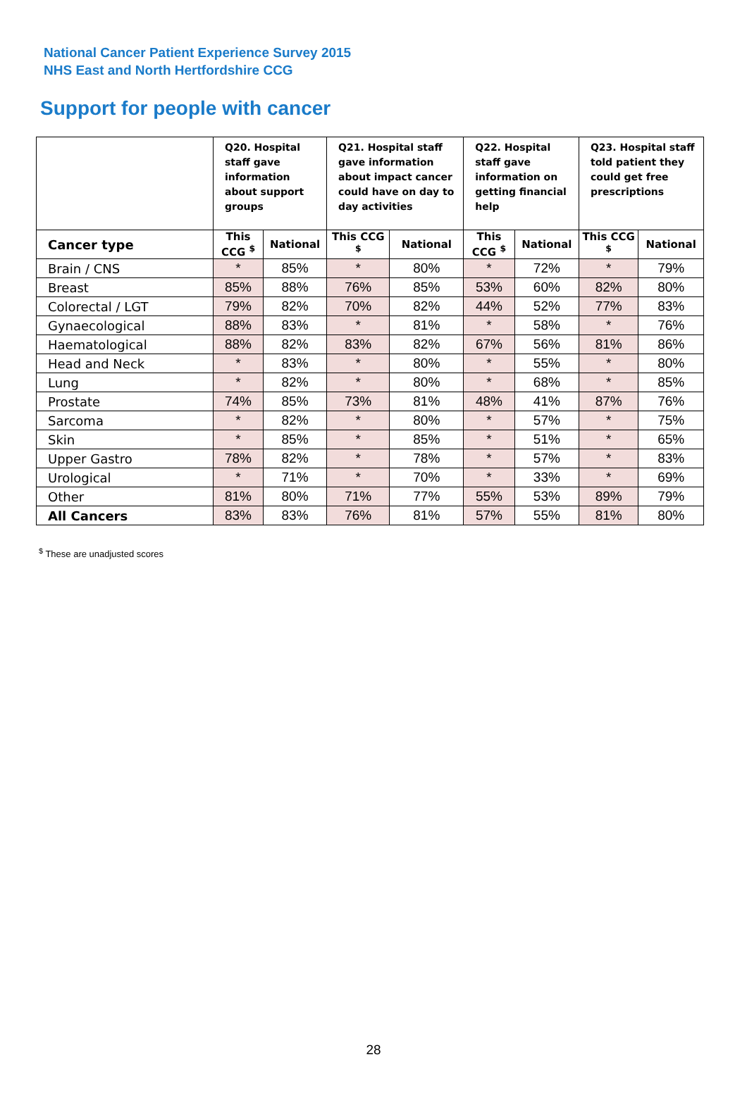National Cancer Patient Experience Survey 2015
NHS East and North Hertfordshire CCG
Support for people with cancer
| | Q20. Hospital staff gave information about support groups | | Q21. Hospital staff gave information about impact cancer could have on day to day activities | | Q22. Hospital staff gave information on getting financial help | | Q23. Hospital staff told patient they could get free prescriptions | |
| --- | --- | --- | --- | --- | --- | --- | --- | --- |
| Cancer type | This CCG <sup>$</sup> | National | This CCG <sup>$</sup> | National | This CCG <sup>$</sup> | National | This CCG <sup>$</sup> | National |
| Brain / CNS | * | 85% | * | 80% | * | 72% | * | 79% |
| Breast | 85% | 88% | 76% | 85% | 53% | 60% | 82% | 80% |
| Colorectal / LGT | 79% | 82% | 70% | 82% | 44% | 52% | 77% | 83% |
| Gynaecological | 88% | 83% | * | 81% | * | 58% | * | 76% |
| Haematological | 88% | 82% | 83% | 82% | 67% | 56% | 81% | 86% |
| Head and Neck | * | 83% | * | 80% | * | 55% | * | 80% |
| Lung | * | 82% | * | 80% | * | 68% | * | 85% |
| Prostate | 74% | 85% | 73% | 81% | 48% | 41% | 87% | 76% |
| Sarcoma | * | 82% | * | 80% | * | 57% | * | 75% |
| Skin | * | 85% | * | 85% | * | 51% | * | 65% |
| Upper Gastro | 78% | 82% | * | 78% | * | 57% | * | 83% |
| Urological | * | 71% | * | 70% | * | 33% | * | 69% |
| Other | 81% | 80% | 71% | 77% | 55% | 53% | 89% | 79% |
| All Cancers | 83% | 83% | 76% | 81% | 57% | 55% | 81% | 80% |
<sup>$</sup> These are unadjusted scores
28